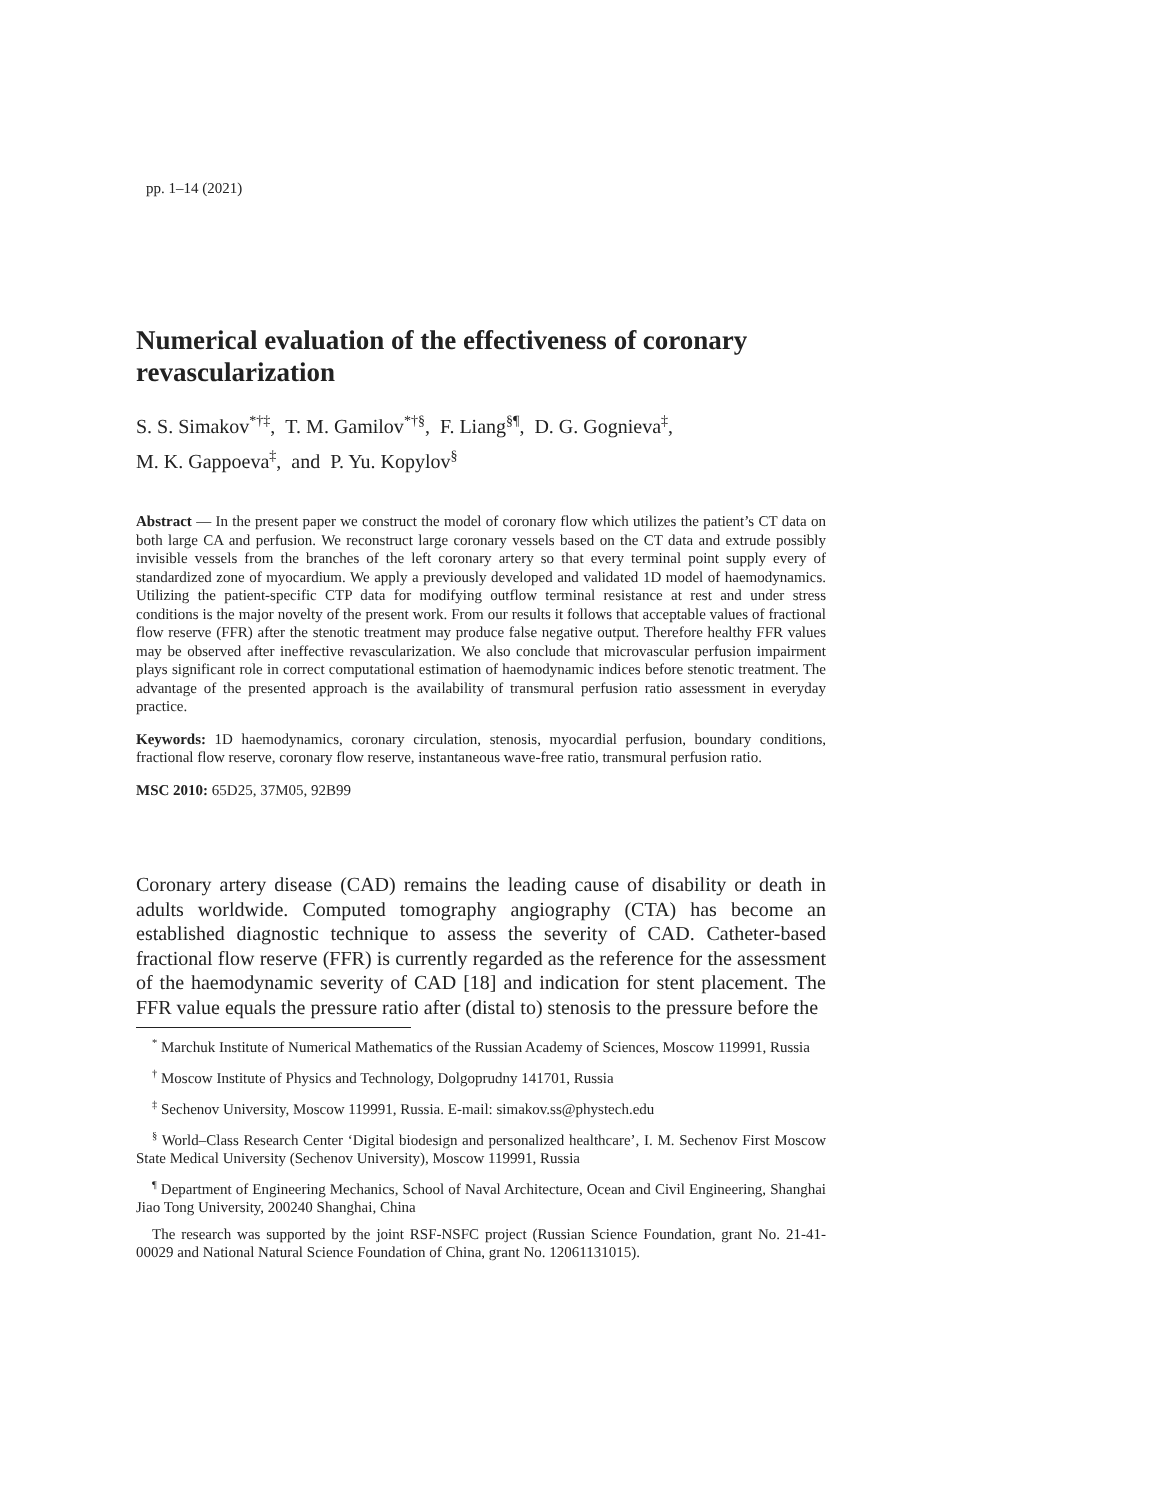pp. 1–14 (2021)
Numerical evaluation of the effectiveness of coronary revascularization
S. S. Simakov<sup>*†‡</sup>, T. M. Gamilov<sup>*†§</sup>, F. Liang<sup>§¶</sup>, D. G. Gognieva<sup>‡</sup>,
M. K. Gappoeva<sup>‡</sup>, and P. Yu. Kopylov<sup>§</sup>
Abstract — In the present paper we construct the model of coronary flow which utilizes the patient’s CT data on both large CA and perfusion. We reconstruct large coronary vessels based on the CT data and extrude possibly invisible vessels from the branches of the left coronary artery so that every terminal point supply every of standardized zone of myocardium. We apply a previously developed and validated 1D model of haemodynamics. Utilizing the patient-specific CTP data for modifying outflow terminal resistance at rest and under stress conditions is the major novelty of the present work. From our results it follows that acceptable values of fractional flow reserve (FFR) after the stenotic treatment may produce false negative output. Therefore healthy FFR values may be observed after ineffective revascularization. We also conclude that microvascular perfusion impairment plays significant role in correct computational estimation of haemodynamic indices before stenotic treatment. The advantage of the presented approach is the availability of transmural perfusion ratio assessment in everyday practice.
Keywords: 1D haemodynamics, coronary circulation, stenosis, myocardial perfusion, boundary conditions, fractional flow reserve, coronary flow reserve, instantaneous wave-free ratio, transmural perfusion ratio.
MSC 2010: 65D25, 37M05, 92B99
Coronary artery disease (CAD) remains the leading cause of disability or death in adults worldwide. Computed tomography angiography (CTA) has become an established diagnostic technique to assess the severity of CAD. Catheter-based fractional flow reserve (FFR) is currently regarded as the reference for the assessment of the haemodynamic severity of CAD [18] and indication for stent placement. The FFR value equals the pressure ratio after (distal to) stenosis to the pressure before the
<sup>*</sup> Marchuk Institute of Numerical Mathematics of the Russian Academy of Sciences, Moscow 119991, Russia
<sup>†</sup> Moscow Institute of Physics and Technology, Dolgoprudny 141701, Russia
<sup>‡</sup> Sechenov University, Moscow 119991, Russia. E-mail: simakov.ss@phystech.edu
<sup>§</sup> World–Class Research Center ‘Digital biodesign and personalized healthcare’, I. M. Sechenov First Moscow State Medical University (Sechenov University), Moscow 119991, Russia
<sup>¶</sup> Department of Engineering Mechanics, School of Naval Architecture, Ocean and Civil Engineering, Shanghai Jiao Tong University, 200240 Shanghai, China
The research was supported by the joint RSF-NSFC project (Russian Science Foundation, grant No. 21-41-00029 and National Natural Science Foundation of China, grant No. 12061131015).